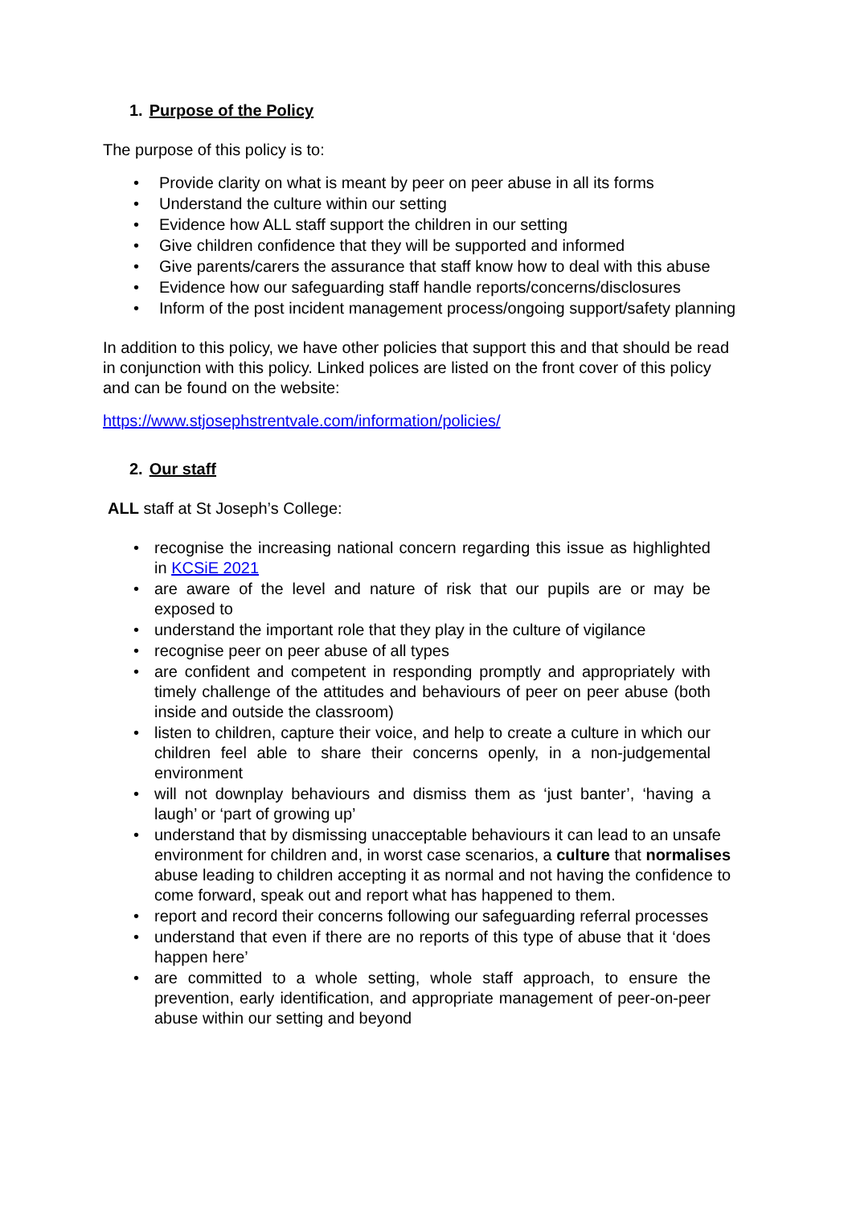1. Purpose of the Policy
The purpose of this policy is to:
• Provide clarity on what is meant by peer on peer abuse in all its forms
• Understand the culture within our setting
• Evidence how ALL staff support the children in our setting
• Give children confidence that they will be supported and informed
• Give parents/carers the assurance that staff know how to deal with this abuse
• Evidence how our safeguarding staff handle reports/concerns/disclosures
• Inform of the post incident management process/ongoing support/safety planning
In addition to this policy, we have other policies that support this and that should be read in conjunction with this policy. Linked polices are listed on the front cover of this policy and can be found on the website:
https://www.stjosephstrentvale.com/information/policies/
2. Our staff
ALL staff at St Joseph’s College:
• recognise the increasing national concern regarding this issue as highlighted in KCSiE 2021
• are aware of the level and nature of risk that our pupils are or may be exposed to
• understand the important role that they play in the culture of vigilance
• recognise peer on peer abuse of all types
• are confident and competent in responding promptly and appropriately with timely challenge of the attitudes and behaviours of peer on peer abuse (both inside and outside the classroom)
• listen to children, capture their voice, and help to create a culture in which our children feel able to share their concerns openly, in a non-judgemental environment
• will not downplay behaviours and dismiss them as ‘just banter’, ‘having a laugh’ or ‘part of growing up’
• understand that by dismissing unacceptable behaviours it can lead to an unsafe environment for children and, in worst case scenarios, a culture that normalises abuse leading to children accepting it as normal and not having the confidence to come forward, speak out and report what has happened to them.
• report and record their concerns following our safeguarding referral processes
• understand that even if there are no reports of this type of abuse that it ‘does happen here’
• are committed to a whole setting, whole staff approach, to ensure the prevention, early identification, and appropriate management of peer-on-peer abuse within our setting and beyond